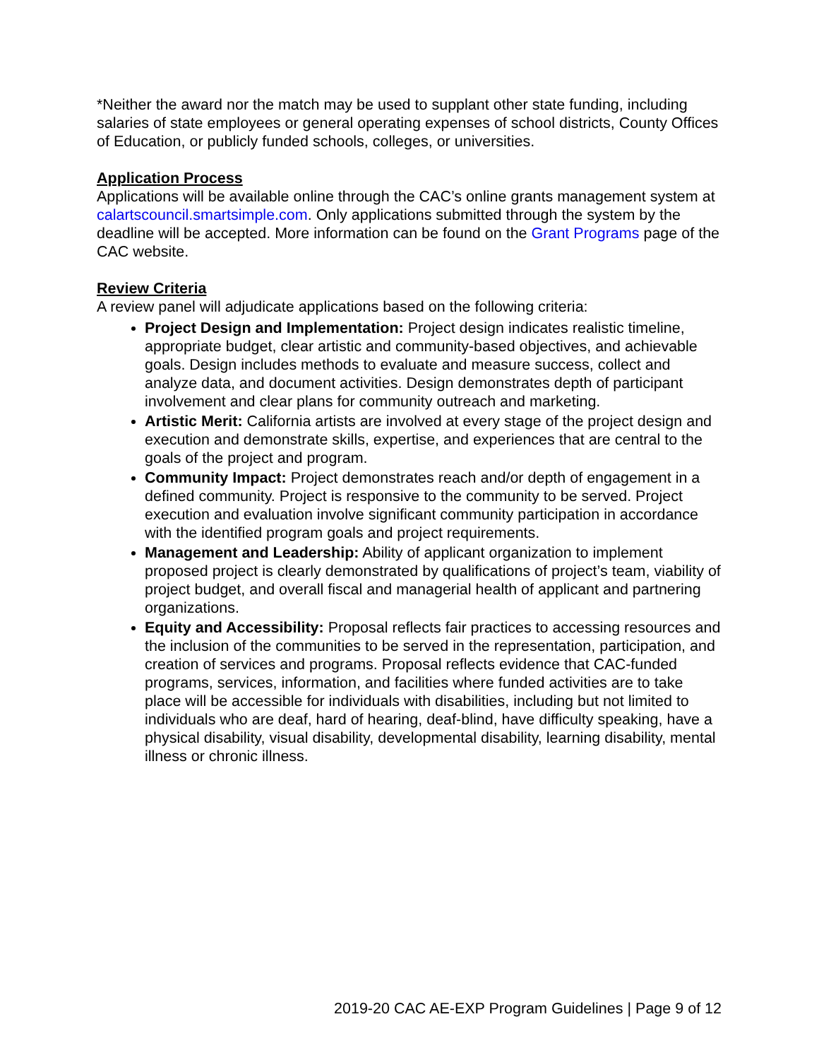*Neither the award nor the match may be used to supplant other state funding, including salaries of state employees or general operating expenses of school districts, County Offices of Education, or publicly funded schools, colleges, or universities.
Application Process
Applications will be available online through the CAC’s online grants management system at calartscouncil.smartsimple.com. Only applications submitted through the system by the deadline will be accepted. More information can be found on the Grant Programs page of the CAC website.
Review Criteria
A review panel will adjudicate applications based on the following criteria:
Project Design and Implementation: Project design indicates realistic timeline, appropriate budget, clear artistic and community-based objectives, and achievable goals. Design includes methods to evaluate and measure success, collect and analyze data, and document activities. Design demonstrates depth of participant involvement and clear plans for community outreach and marketing.
Artistic Merit: California artists are involved at every stage of the project design and execution and demonstrate skills, expertise, and experiences that are central to the goals of the project and program.
Community Impact: Project demonstrates reach and/or depth of engagement in a defined community. Project is responsive to the community to be served. Project execution and evaluation involve significant community participation in accordance with the identified program goals and project requirements.
Management and Leadership: Ability of applicant organization to implement proposed project is clearly demonstrated by qualifications of project’s team, viability of project budget, and overall fiscal and managerial health of applicant and partnering organizations.
Equity and Accessibility: Proposal reflects fair practices to accessing resources and the inclusion of the communities to be served in the representation, participation, and creation of services and programs. Proposal reflects evidence that CAC-funded programs, services, information, and facilities where funded activities are to take place will be accessible for individuals with disabilities, including but not limited to individuals who are deaf, hard of hearing, deaf-blind, have difficulty speaking, have a physical disability, visual disability, developmental disability, learning disability, mental illness or chronic illness.
2019-20 CAC AE-EXP Program Guidelines | Page 9 of 12